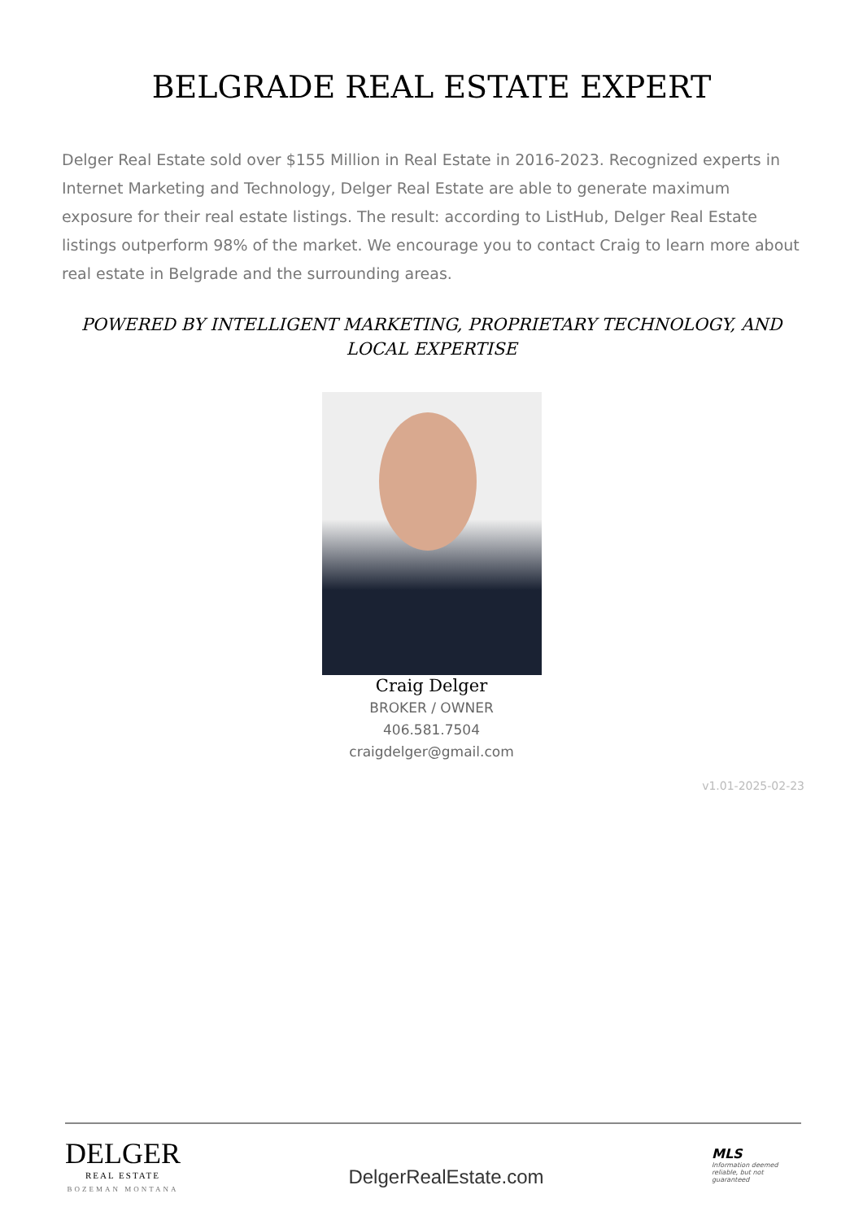BELGRADE REAL ESTATE EXPERT
Delger Real Estate sold over $155 Million in Real Estate in 2016-2023. Recognized experts in Internet Marketing and Technology, Delger Real Estate are able to generate maximum exposure for their real estate listings. The result: according to ListHub, Delger Real Estate listings outperform 98% of the market. We encourage you to contact Craig to learn more about real estate in Belgrade and the surrounding areas.
POWERED BY INTELLIGENT MARKETING, PROPRIETARY TECHNOLOGY, AND LOCAL EXPERTISE
Craig Delger
BROKER / OWNER
406.581.7504
craigdelger@gmail.com
v1.01-2025-02-23
DELGER
REAL ESTATE
BOZEMAN MONTANA
DelgerRealEstate.com
MLS
Information deemed reliable, but not guaranteed